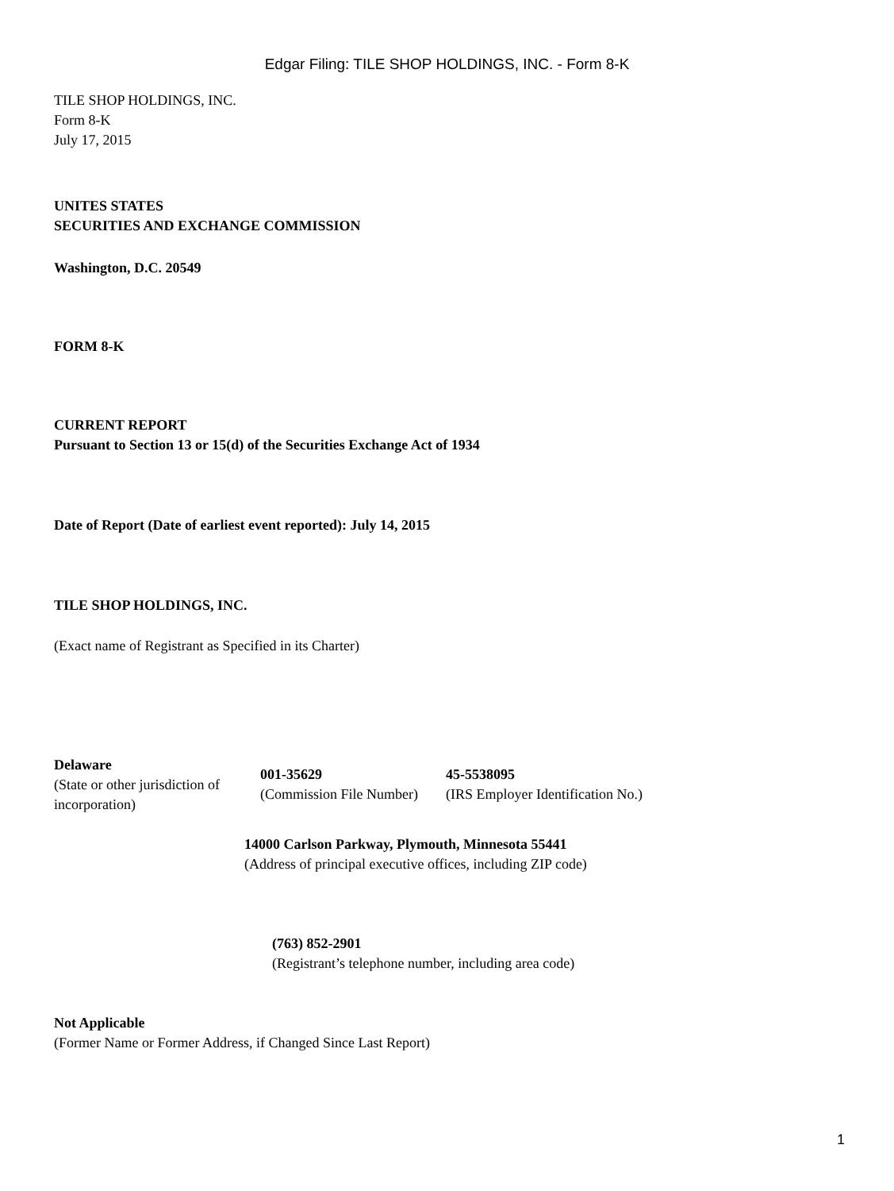Edgar Filing: TILE SHOP HOLDINGS, INC. - Form 8-K
TILE SHOP HOLDINGS, INC.
Form 8-K
July 17, 2015
UNITES STATES
SECURITIES AND EXCHANGE COMMISSION
Washington, D.C. 20549
FORM 8-K
CURRENT REPORT
Pursuant to Section 13 or 15(d) of the Securities Exchange Act of 1934
Date of Report (Date of earliest event reported): July 14, 2015
TILE SHOP HOLDINGS, INC.
(Exact name of Registrant as Specified in its Charter)
| Delaware (State or other jurisdiction of incorporation) | 001-35629 (Commission File Number) | 45-5538095 (IRS Employer Identification No.) |
14000 Carlson Parkway, Plymouth, Minnesota 55441
(Address of principal executive offices, including ZIP code)
(763) 852-2901
(Registrant’s telephone number, including area code)
Not Applicable
(Former Name or Former Address, if Changed Since Last Report)
1